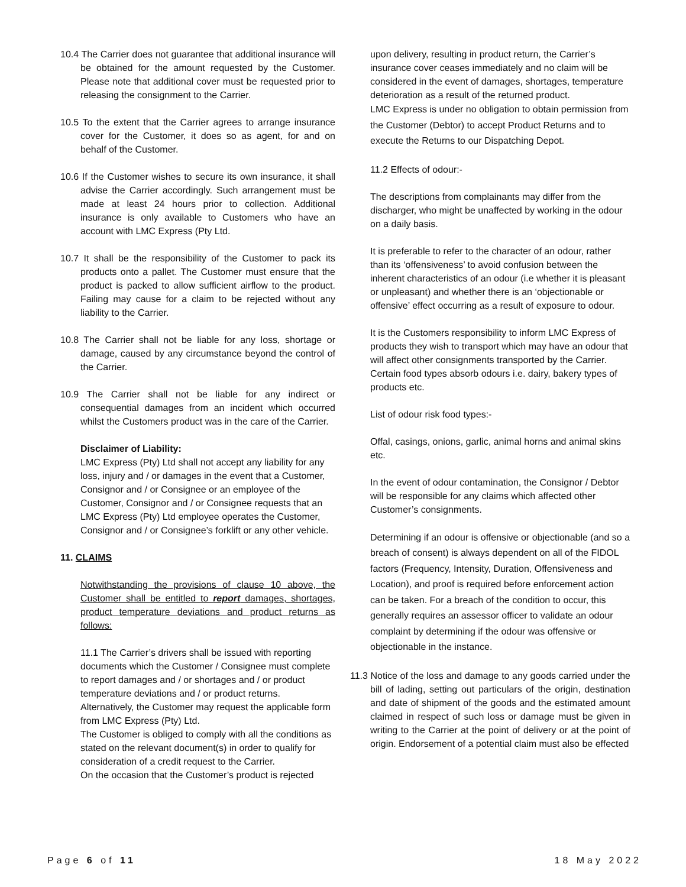10.4 The Carrier does not guarantee that additional insurance will be obtained for the amount requested by the Customer. Please note that additional cover must be requested prior to releasing the consignment to the Carrier.
10.5 To the extent that the Carrier agrees to arrange insurance cover for the Customer, it does so as agent, for and on behalf of the Customer.
10.6 If the Customer wishes to secure its own insurance, it shall advise the Carrier accordingly. Such arrangement must be made at least 24 hours prior to collection. Additional insurance is only available to Customers who have an account with LMC Express (Pty Ltd.
10.7 It shall be the responsibility of the Customer to pack its products onto a pallet. The Customer must ensure that the product is packed to allow sufficient airflow to the product. Failing may cause for a claim to be rejected without any liability to the Carrier.
10.8 The Carrier shall not be liable for any loss, shortage or damage, caused by any circumstance beyond the control of the Carrier.
10.9 The Carrier shall not be liable for any indirect or consequential damages from an incident which occurred whilst the Customers product was in the care of the Carrier.
Disclaimer of Liability:
LMC Express (Pty) Ltd shall not accept any liability for any loss, injury and / or damages in the event that a Customer, Consignor and / or Consignee or an employee of the Customer, Consignor and / or Consignee requests that an LMC Express (Pty) Ltd employee operates the Customer, Consignor and / or Consignee’s forklift or any other vehicle.
11. CLAIMS
Notwithstanding the provisions of clause 10 above, the Customer shall be entitled to report damages, shortages, product temperature deviations and product returns as follows:
11.1 The Carrier’s drivers shall be issued with reporting documents which the Customer / Consignee must complete to report damages and / or shortages and / or product temperature deviations and / or product returns.
Alternatively, the Customer may request the applicable form from LMC Express (Pty) Ltd.
The Customer is obliged to comply with all the conditions as stated on the relevant document(s) in order to qualify for consideration of a credit request to the Carrier.
On the occasion that the Customer’s product is rejected
upon delivery, resulting in product return, the Carrier’s insurance cover ceases immediately and no claim will be considered in the event of damages, shortages, temperature deterioration as a result of the returned product.
LMC Express is under no obligation to obtain permission from the Customer (Debtor) to accept Product Returns and to execute the Returns to our Dispatching Depot.
11.2 Effects of odour:-
The descriptions from complainants may differ from the discharger, who might be unaffected by working in the odour on a daily basis.
It is preferable to refer to the character of an odour, rather than its ‘offensiveness’ to avoid confusion between the inherent characteristics of an odour (i.e whether it is pleasant or unpleasant) and whether there is an ‘objectionable or offensive’ effect occurring as a result of exposure to odour.
It is the Customers responsibility to inform LMC Express of products they wish to transport which may have an odour that will affect other consignments transported by the Carrier. Certain food types absorb odours i.e. dairy, bakery types of products etc.
List of odour risk food types:-
Offal, casings, onions, garlic, animal horns and animal skins etc.
In the event of odour contamination, the Consignor / Debtor will be responsible for any claims which affected other Customer’s consignments.
Determining if an odour is offensive or objectionable (and so a breach of consent) is always dependent on all of the FIDOL factors (Frequency, Intensity, Duration, Offensiveness and Location), and proof is required before enforcement action can be taken. For a breach of the condition to occur, this generally requires an assessor officer to validate an odour complaint by determining if the odour was offensive or objectionable in the instance.
11.3 Notice of the loss and damage to any goods carried under the bill of lading, setting out particulars of the origin, destination and date of shipment of the goods and the estimated amount claimed in respect of such loss or damage must be given in writing to the Carrier at the point of delivery or at the point of origin. Endorsement of a potential claim must also be effected
Page 6 of 11 18 May 2022